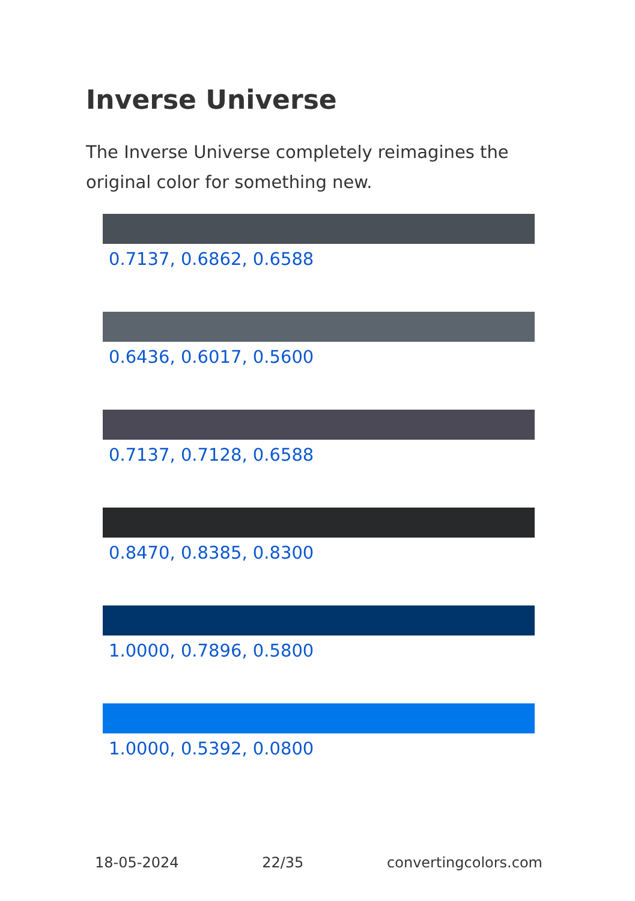Inverse Universe
The Inverse Universe completely reimagines the original color for something new.
0.7137, 0.6862, 0.6588
0.6436, 0.6017, 0.5600
0.7137, 0.7128, 0.6588
0.8470, 0.8385, 0.8300
1.0000, 0.7896, 0.5800
1.0000, 0.5392, 0.0800
18-05-2024 22/35 convertingcolors.com